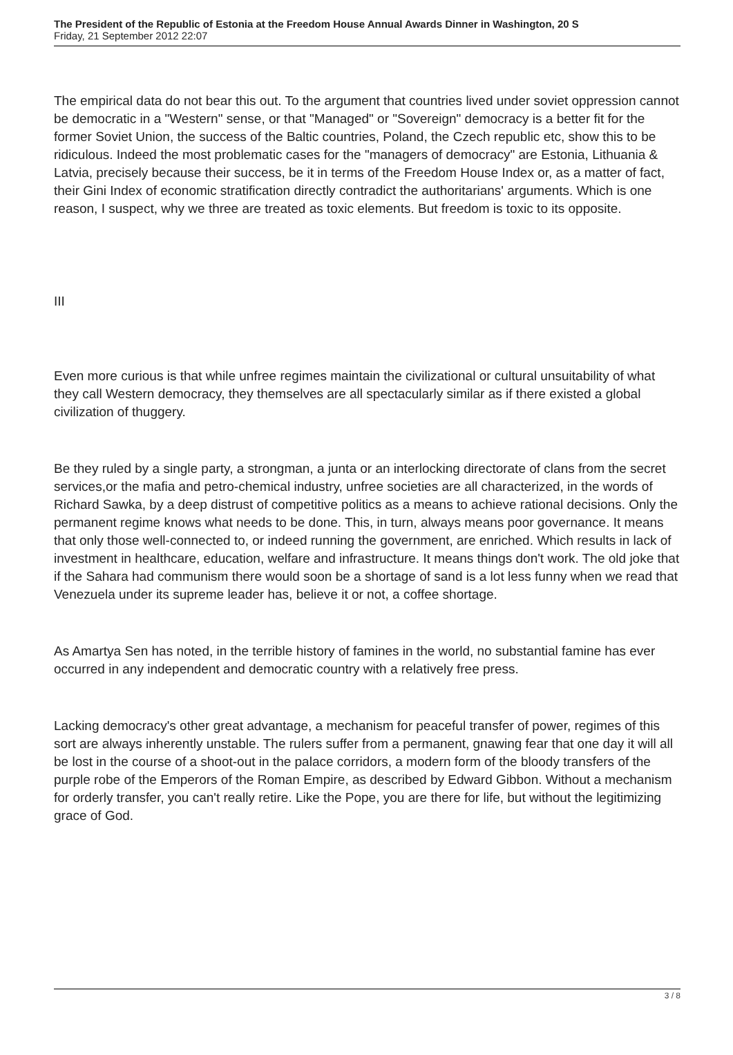The President of the Republic of Estonia at the Freedom House Annual Awards Dinner in Washington, 20 S
Friday, 21 September 2012 22:07
The empirical data do not bear this out. To the argument that countries lived under soviet oppression cannot be democratic in a "Western" sense, or that "Managed" or "Sovereign" democracy is a better fit for the former Soviet Union, the success of the Baltic countries, Poland, the Czech republic etc, show this to be ridiculous. Indeed the most problematic cases for the "managers of democracy" are Estonia, Lithuania & Latvia, precisely because their success, be it in terms of the Freedom House Index or, as a matter of fact, their Gini Index of economic stratification directly contradict the authoritarians' arguments. Which is one reason, I suspect, why we three are treated as toxic elements. But freedom is toxic to its opposite.
III
Even more curious is that while unfree regimes maintain the civilizational or cultural unsuitability of what they call Western democracy, they themselves are all spectacularly similar as if there existed a global civilization of thuggery.
Be they ruled by a single party, a strongman, a junta or an interlocking directorate of clans from the secret services,or the mafia and petro-chemical industry, unfree societies are all characterized, in the words of Richard Sawka, by a deep distrust of competitive politics as a means to achieve rational decisions. Only the permanent regime knows what needs to be done. This, in turn, always means poor governance. It means that only those well-connected to, or indeed running the government, are enriched. Which results in lack of investment in healthcare, education, welfare and infrastructure. It means things don't work. The old joke that if the Sahara had communism there would soon be a shortage of sand is a lot less funny when we read that Venezuela under its supreme leader has, believe it or not, a coffee shortage.
As Amartya Sen has noted, in the terrible history of famines in the world, no substantial famine has ever occurred in any independent and democratic country with a relatively free press.
Lacking democracy's other great advantage, a mechanism for peaceful transfer of power, regimes of this sort are always inherently unstable. The rulers suffer from a permanent, gnawing fear that one day it will all be lost in the course of a shoot-out in the palace corridors, a modern form of the bloody transfers of the purple robe of the Emperors of the Roman Empire, as described by Edward Gibbon. Without a mechanism for orderly transfer, you can't really retire. Like the Pope, you are there for life, but without the legitimizing grace of God.
3 / 8